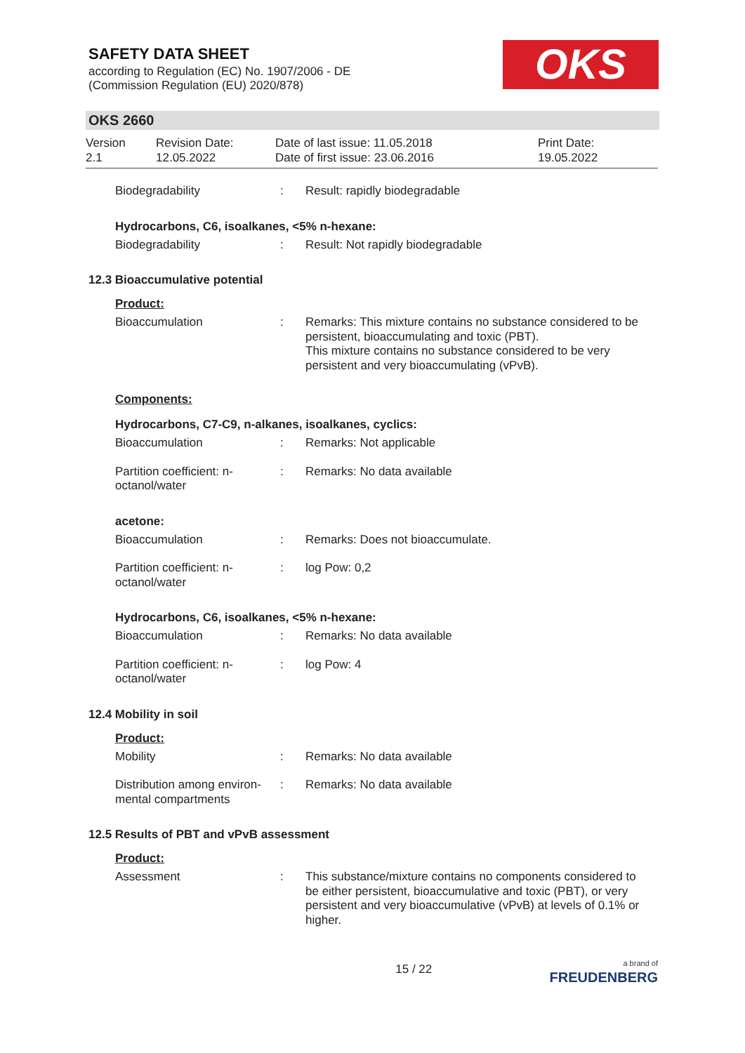SAFETY DATA SHEET
according to Regulation (EC) No. 1907/2006 - DE
(Commission Regulation (EU) 2020/878)
OKS
OKS 2660
Version
2.1
Revision Date:
12.05.2022
Date of last issue: 11.05.2018
Date of first issue: 23.06.2016
Print Date:
19.05.2022
Biodegradability : Result: rapidly biodegradable
Hydrocarbons, C6, isoalkanes, <5% n-hexane:
Biodegradability : Result: Not rapidly biodegradable
12.3 Bioaccumulative potential
Product:
Bioaccumulation : Remarks: This mixture contains no substance considered to be persistent, bioaccumulating and toxic (PBT).
This mixture contains no substance considered to be very persistent and very bioaccumulating (vPvB).
Components:
Hydrocarbons, C7-C9, n-alkanes, isoalkanes, cyclics:
Bioaccumulation : Remarks: Not applicable
Partition coefficient: n-
octanol/water
: Remarks: No data available
acetone:
Bioaccumulation : Remarks: Does not bioaccumulate.
Partition coefficient: n-
octanol/water
: log Pow: 0,2
Hydrocarbons, C6, isoalkanes, <5% n-hexane:
Bioaccumulation : Remarks: No data available
Partition coefficient: n-
octanol/water
: log Pow: 4
12.4 Mobility in soil
Product:
Mobility : Remarks: No data available
Distribution among environ-
mental compartments
: Remarks: No data available
12.5 Results of PBT and vPvB assessment
Product:
Assessment : This substance/mixture contains no components considered to be either persistent, bioaccumulative and toxic (PBT), or very persistent and very bioaccumulative (vPvB) at levels of 0.1% or higher.
15 / 22
a brand of
FREUDENBERG